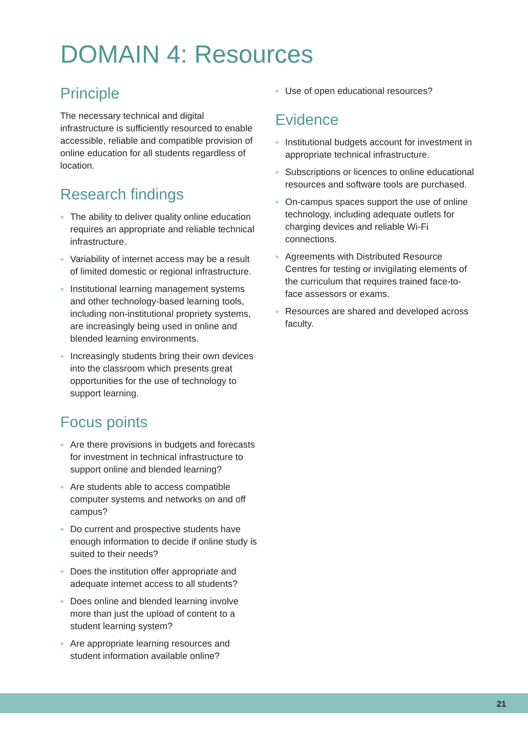DOMAIN 4: Resources
Principle
The necessary technical and digital infrastructure is sufficiently resourced to enable accessible, reliable and compatible provision of online education for all students regardless of location.
Research findings
» The ability to deliver quality online education requires an appropriate and reliable technical infrastructure.
» Variability of internet access may be a result of limited domestic or regional infrastructure.
» Institutional learning management systems and other technology-based learning tools, including non-institutional propriety systems, are increasingly being used in online and blended learning environments.
» Increasingly students bring their own devices into the classroom which presents great opportunities for the use of technology to support learning.
Focus points
» Are there provisions in budgets and forecasts for investment in technical infrastructure to support online and blended learning?
» Are students able to access compatible computer systems and networks on and off campus?
» Do current and prospective students have enough information to decide if online study is suited to their needs?
» Does the institution offer appropriate and adequate internet access to all students?
» Does online and blended learning involve more than just the upload of content to a student learning system?
» Are appropriate learning resources and student information available online?
» Use of open educational resources?
Evidence
» Institutional budgets account for investment in appropriate technical infrastructure.
» Subscriptions or licences to online educational resources and software tools are purchased.
» On-campus spaces support the use of online technology, including adequate outlets for charging devices and reliable Wi-Fi connections.
» Agreements with Distributed Resource Centres for testing or invigilating elements of the curriculum that requires trained face-to-face assessors or exams.
» Resources are shared and developed across faculty.
21